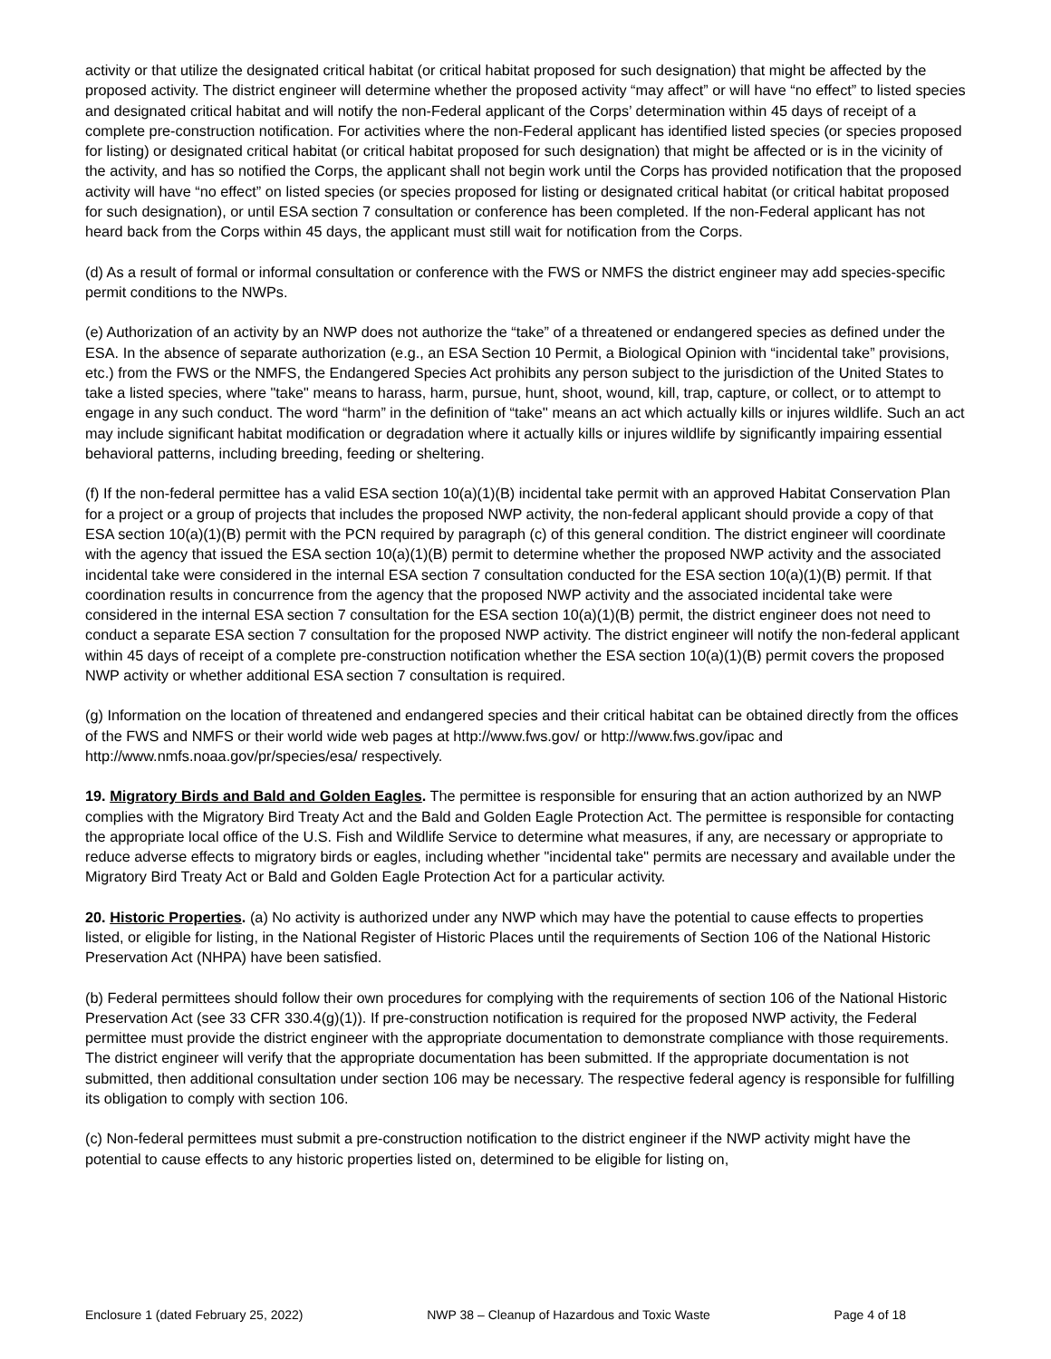activity or that utilize the designated critical habitat (or critical habitat proposed for such designation) that might be affected by the proposed activity. The district engineer will determine whether the proposed activity “may affect” or will have “no effect” to listed species and designated critical habitat and will notify the non-Federal applicant of the Corps’ determination within 45 days of receipt of a complete pre-construction notification. For activities where the non-Federal applicant has identified listed species (or species proposed for listing) or designated critical habitat (or critical habitat proposed for such designation) that might be affected or is in the vicinity of the activity, and has so notified the Corps, the applicant shall not begin work until the Corps has provided notification that the proposed activity will have “no effect” on listed species (or species proposed for listing or designated critical habitat (or critical habitat proposed for such designation), or until ESA section 7 consultation or conference has been completed. If the non-Federal applicant has not heard back from the Corps within 45 days, the applicant must still wait for notification from the Corps.
(d) As a result of formal or informal consultation or conference with the FWS or NMFS the district engineer may add species-specific permit conditions to the NWPs.
(e) Authorization of an activity by an NWP does not authorize the “take” of a threatened or endangered species as defined under the ESA. In the absence of separate authorization (e.g., an ESA Section 10 Permit, a Biological Opinion with “incidental take” provisions, etc.) from the FWS or the NMFS, the Endangered Species Act prohibits any person subject to the jurisdiction of the United States to take a listed species, where "take" means to harass, harm, pursue, hunt, shoot, wound, kill, trap, capture, or collect, or to attempt to engage in any such conduct. The word “harm” in the definition of “take'' means an act which actually kills or injures wildlife. Such an act may include significant habitat modification or degradation where it actually kills or injures wildlife by significantly impairing essential behavioral patterns, including breeding, feeding or sheltering.
(f) If the non-federal permittee has a valid ESA section 10(a)(1)(B) incidental take permit with an approved Habitat Conservation Plan for a project or a group of projects that includes the proposed NWP activity, the non-federal applicant should provide a copy of that ESA section 10(a)(1)(B) permit with the PCN required by paragraph (c) of this general condition. The district engineer will coordinate with the agency that issued the ESA section 10(a)(1)(B) permit to determine whether the proposed NWP activity and the associated incidental take were considered in the internal ESA section 7 consultation conducted for the ESA section 10(a)(1)(B) permit. If that coordination results in concurrence from the agency that the proposed NWP activity and the associated incidental take were considered in the internal ESA section 7 consultation for the ESA section 10(a)(1)(B) permit, the district engineer does not need to conduct a separate ESA section 7 consultation for the proposed NWP activity. The district engineer will notify the non-federal applicant within 45 days of receipt of a complete pre-construction notification whether the ESA section 10(a)(1)(B) permit covers the proposed NWP activity or whether additional ESA section 7 consultation is required.
(g) Information on the location of threatened and endangered species and their critical habitat can be obtained directly from the offices of the FWS and NMFS or their world wide web pages at http://www.fws.gov/ or http://www.fws.gov/ipac and http://www.nmfs.noaa.gov/pr/species/esa/ respectively.
19. Migratory Birds and Bald and Golden Eagles. The permittee is responsible for ensuring that an action authorized by an NWP complies with the Migratory Bird Treaty Act and the Bald and Golden Eagle Protection Act. The permittee is responsible for contacting the appropriate local office of the U.S. Fish and Wildlife Service to determine what measures, if any, are necessary or appropriate to reduce adverse effects to migratory birds or eagles, including whether "incidental take" permits are necessary and available under the Migratory Bird Treaty Act or Bald and Golden Eagle Protection Act for a particular activity.
20. Historic Properties. (a) No activity is authorized under any NWP which may have the potential to cause effects to properties listed, or eligible for listing, in the National Register of Historic Places until the requirements of Section 106 of the National Historic Preservation Act (NHPA) have been satisfied.
(b) Federal permittees should follow their own procedures for complying with the requirements of section 106 of the National Historic Preservation Act (see 33 CFR 330.4(g)(1)). If pre-construction notification is required for the proposed NWP activity, the Federal permittee must provide the district engineer with the appropriate documentation to demonstrate compliance with those requirements. The district engineer will verify that the appropriate documentation has been submitted. If the appropriate documentation is not submitted, then additional consultation under section 106 may be necessary. The respective federal agency is responsible for fulfilling its obligation to comply with section 106.
(c) Non-federal permittees must submit a pre-construction notification to the district engineer if the NWP activity might have the potential to cause effects to any historic properties listed on, determined to be eligible for listing on,
Enclosure 1 (dated February 25, 2022) NWP 38 – Cleanup of Hazardous and Toxic Waste Page 4 of 18